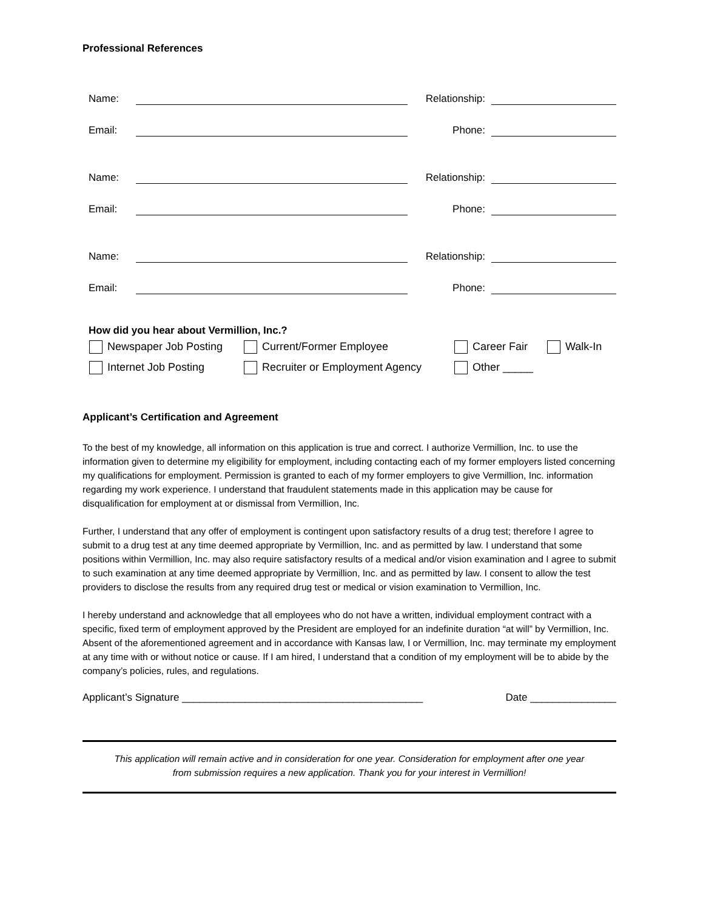Professional References
Name: Relationship:
Email: Phone:
Name: Relationship:
Email: Phone:
Name: Relationship:
Email: Phone:
How did you hear about Vermillion, Inc.?
Newspaper Job Posting Current/Former Employee Career Fair Walk-In
Internet Job Posting Recruiter or Employment Agency Other _____
Applicant’s Certification and Agreement
To the best of my knowledge, all information on this application is true and correct. I authorize Vermillion, Inc. to use the information given to determine my eligibility for employment, including contacting each of my former employers listed concerning my qualifications for employment. Permission is granted to each of my former employers to give Vermillion, Inc. information regarding my work experience. I understand that fraudulent statements made in this application may be cause for disqualification for employment at or dismissal from Vermillion, Inc.
Further, I understand that any offer of employment is contingent upon satisfactory results of a drug test; therefore I agree to submit to a drug test at any time deemed appropriate by Vermillion, Inc. and as permitted by law. I understand that some positions within Vermillion, Inc. may also require satisfactory results of a medical and/or vision examination and I agree to submit to such examination at any time deemed appropriate by Vermillion, Inc. and as permitted by law. I consent to allow the test providers to disclose the results from any required drug test or medical or vision examination to Vermillion, Inc.
I hereby understand and acknowledge that all employees who do not have a written, individual employment contract with a specific, fixed term of employment approved by the President are employed for an indefinite duration “at will” by Vermillion, Inc. Absent of the aforementioned agreement and in accordance with Kansas law, I or Vermillion, Inc. may terminate my employment at any time with or without notice or cause. If I am hired, I understand that a condition of my employment will be to abide by the company’s policies, rules, and regulations.
Applicant’s Signature __________________________________________ Date _______________
This application will remain active and in consideration for one year. Consideration for employment after one year
from submission requires a new application. Thank you for your interest in Vermillion!